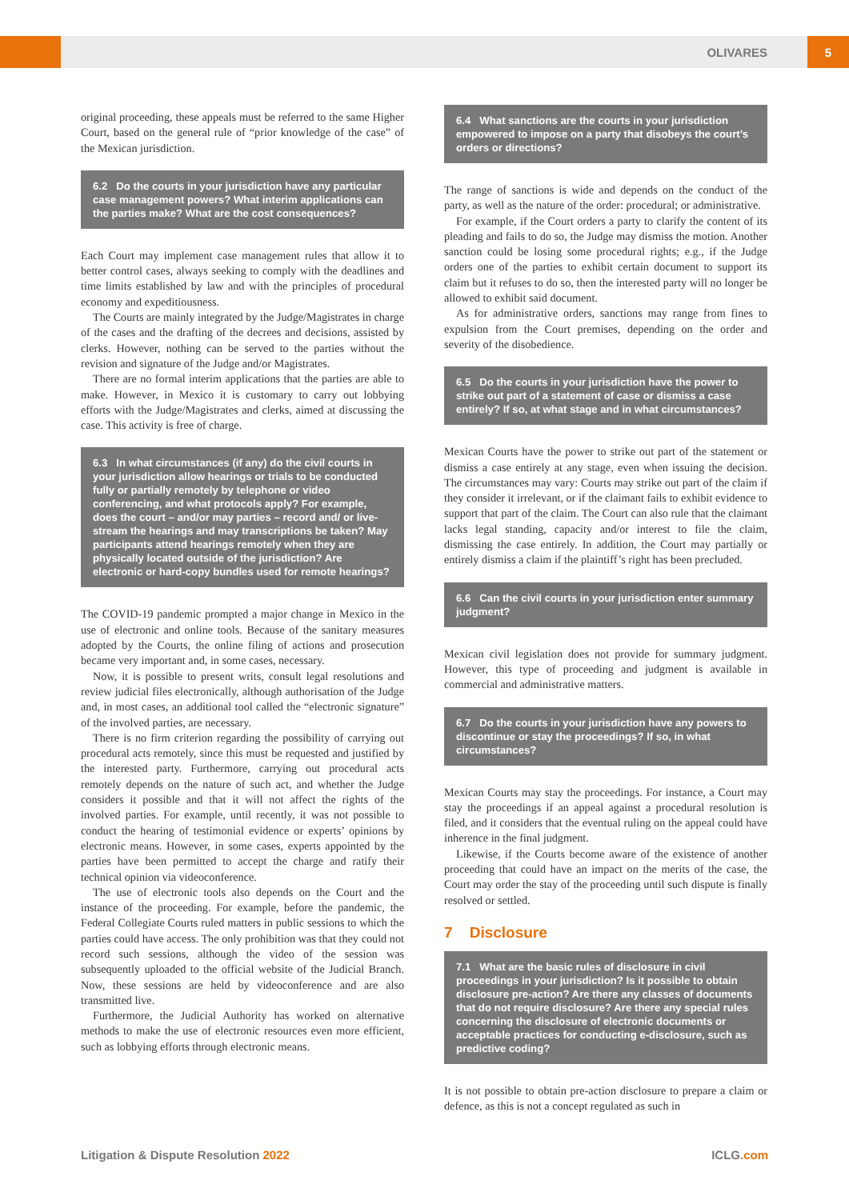OLIVARES 5
original proceeding, these appeals must be referred to the same Higher Court, based on the general rule of “prior knowledge of the case” of the Mexican jurisdiction.
6.2 Do the courts in your jurisdiction have any particular case management powers? What interim applications can the parties make? What are the cost consequences?
Each Court may implement case management rules that allow it to better control cases, always seeking to comply with the deadlines and time limits established by law and with the principles of procedural economy and expeditiousness.
The Courts are mainly integrated by the Judge/Magistrates in charge of the cases and the drafting of the decrees and decisions, assisted by clerks. However, nothing can be served to the parties without the revision and signature of the Judge and/or Magistrates.
There are no formal interim applications that the parties are able to make. However, in Mexico it is customary to carry out lobbying efforts with the Judge/Magistrates and clerks, aimed at discussing the case. This activity is free of charge.
6.3 In what circumstances (if any) do the civil courts in your jurisdiction allow hearings or trials to be conducted fully or partially remotely by telephone or video conferencing, and what protocols apply? For example, does the court – and/or may parties – record and/ or live-stream the hearings and may transcriptions be taken? May participants attend hearings remotely when they are physically located outside of the jurisdiction? Are electronic or hard-copy bundles used for remote hearings?
The COVID-19 pandemic prompted a major change in Mexico in the use of electronic and online tools. Because of the sanitary measures adopted by the Courts, the online filing of actions and prosecution became very important and, in some cases, necessary.
Now, it is possible to present writs, consult legal resolutions and review judicial files electronically, although authorisation of the Judge and, in most cases, an additional tool called the “electronic signature” of the involved parties, are necessary.
There is no firm criterion regarding the possibility of carrying out procedural acts remotely, since this must be requested and justified by the interested party. Furthermore, carrying out procedural acts remotely depends on the nature of such act, and whether the Judge considers it possible and that it will not affect the rights of the involved parties. For example, until recently, it was not possible to conduct the hearing of testimonial evidence or experts’ opinions by electronic means. However, in some cases, experts appointed by the parties have been permitted to accept the charge and ratify their technical opinion via videoconference.
The use of electronic tools also depends on the Court and the instance of the proceeding. For example, before the pandemic, the Federal Collegiate Courts ruled matters in public sessions to which the parties could have access. The only prohibition was that they could not record such sessions, although the video of the session was subsequently uploaded to the official website of the Judicial Branch. Now, these sessions are held by videoconference and are also transmitted live.
Furthermore, the Judicial Authority has worked on alternative methods to make the use of electronic resources even more efficient, such as lobbying efforts through electronic means.
6.4 What sanctions are the courts in your jurisdiction empowered to impose on a party that disobeys the court’s orders or directions?
The range of sanctions is wide and depends on the conduct of the party, as well as the nature of the order: procedural; or administrative.
For example, if the Court orders a party to clarify the content of its pleading and fails to do so, the Judge may dismiss the motion. Another sanction could be losing some procedural rights; e.g., if the Judge orders one of the parties to exhibit certain document to support its claim but it refuses to do so, then the interested party will no longer be allowed to exhibit said document.
As for administrative orders, sanctions may range from fines to expulsion from the Court premises, depending on the order and severity of the disobedience.
6.5 Do the courts in your jurisdiction have the power to strike out part of a statement of case or dismiss a case entirely? If so, at what stage and in what circumstances?
Mexican Courts have the power to strike out part of the statement or dismiss a case entirely at any stage, even when issuing the decision. The circumstances may vary: Courts may strike out part of the claim if they consider it irrelevant, or if the claimant fails to exhibit evidence to support that part of the claim. The Court can also rule that the claimant lacks legal standing, capacity and/or interest to file the claim, dismissing the case entirely. In addition, the Court may partially or entirely dismiss a claim if the plaintiff’s right has been precluded.
6.6 Can the civil courts in your jurisdiction enter summary judgment?
Mexican civil legislation does not provide for summary judgment. However, this type of proceeding and judgment is available in commercial and administrative matters.
6.7 Do the courts in your jurisdiction have any powers to discontinue or stay the proceedings? If so, in what circumstances?
Mexican Courts may stay the proceedings. For instance, a Court may stay the proceedings if an appeal against a procedural resolution is filed, and it considers that the eventual ruling on the appeal could have inherence in the final judgment.
Likewise, if the Courts become aware of the existence of another proceeding that could have an impact on the merits of the case, the Court may order the stay of the proceeding until such dispute is finally resolved or settled.
7 Disclosure
7.1 What are the basic rules of disclosure in civil proceedings in your jurisdiction? Is it possible to obtain disclosure pre-action? Are there any classes of documents that do not require disclosure? Are there any special rules concerning the disclosure of electronic documents or acceptable practices for conducting e-disclosure, such as predictive coding?
It is not possible to obtain pre-action disclosure to prepare a claim or defence, as this is not a concept regulated as such in
Litigation & Dispute Resolution 2022 ICLG.com